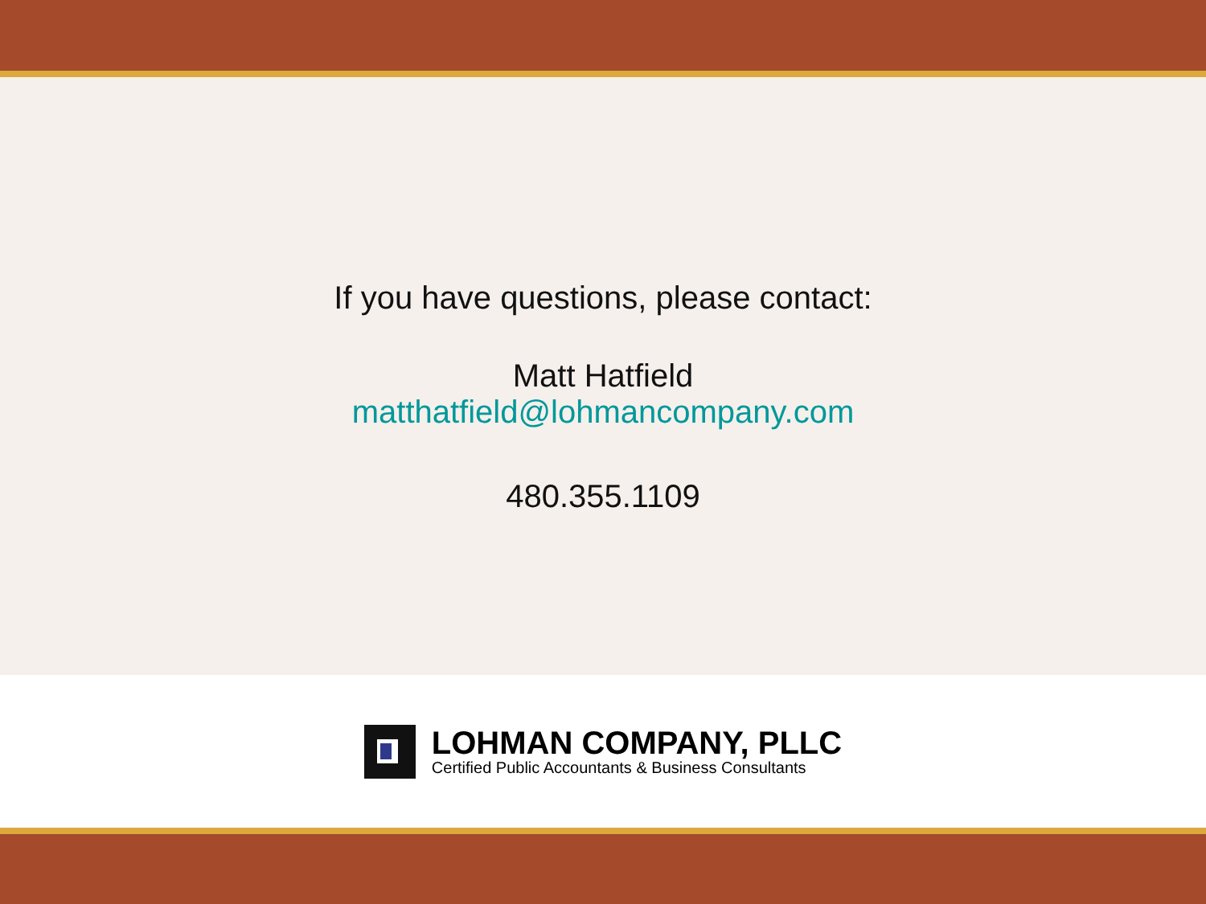If you have questions, please contact:
Matt Hatfield
matthatfield@lohmancompany.com
480.355.1109
LOHMAN COMPANY, PLLC
Certified Public Accountants & Business Consultants